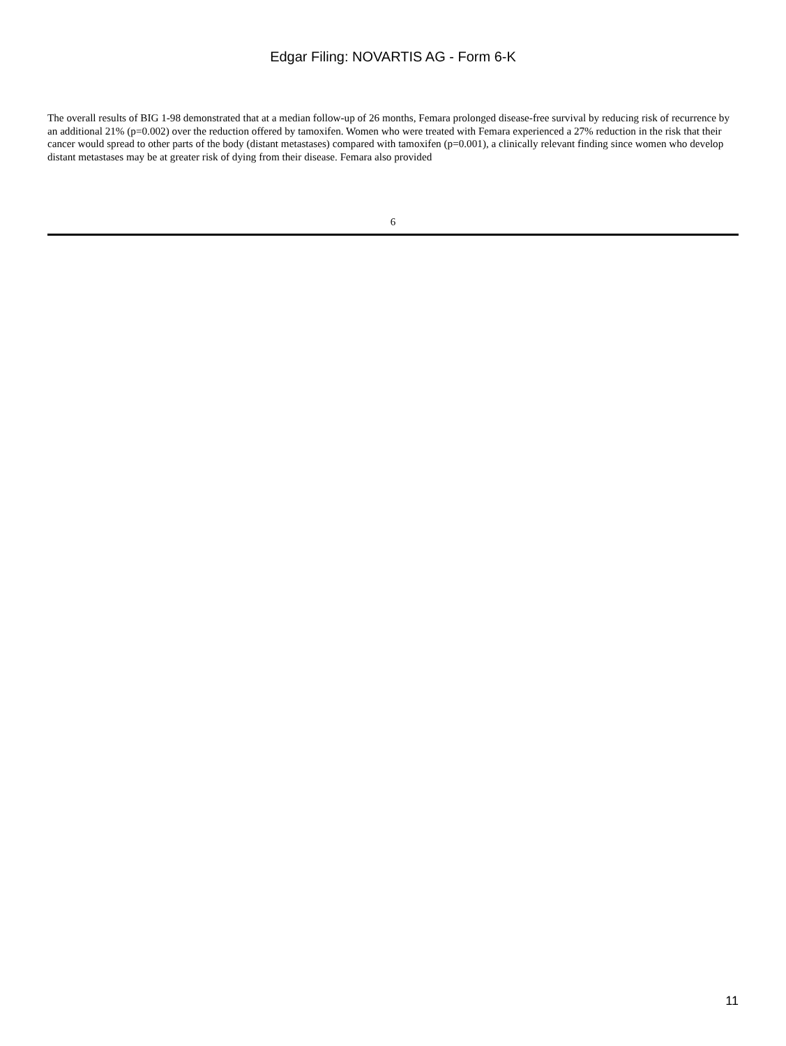Edgar Filing: NOVARTIS AG - Form 6-K
The overall results of BIG 1-98 demonstrated that at a median follow-up of 26 months, Femara prolonged disease-free survival by reducing risk of recurrence by an additional 21% (p=0.002) over the reduction offered by tamoxifen. Women who were treated with Femara experienced a 27% reduction in the risk that their cancer would spread to other parts of the body (distant metastases) compared with tamoxifen (p=0.001), a clinically relevant finding since women who develop distant metastases may be at greater risk of dying from their disease. Femara also provided
6
11